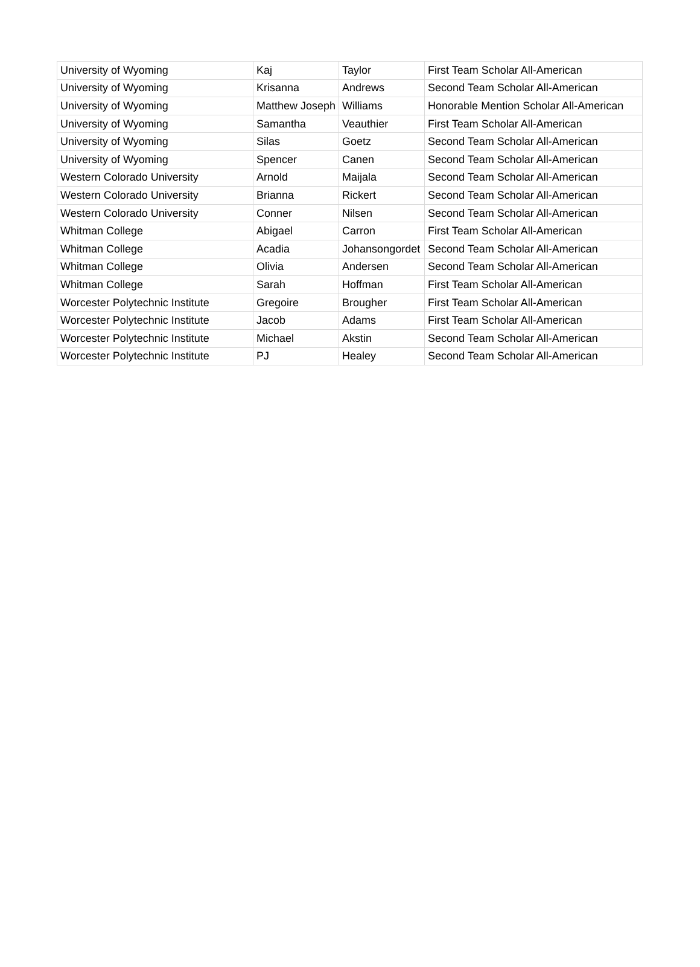| University of Wyoming | Kaj | Taylor | First Team Scholar All-American |
| University of Wyoming | Krisanna | Andrews | Second Team Scholar All-American |
| University of Wyoming | Matthew Joseph | Williams | Honorable Mention Scholar All-American |
| University of Wyoming | Samantha | Veauthier | First Team Scholar All-American |
| University of Wyoming | Silas | Goetz | Second Team Scholar All-American |
| University of Wyoming | Spencer | Canen | Second Team Scholar All-American |
| Western Colorado University | Arnold | Maijala | Second Team Scholar All-American |
| Western Colorado University | Brianna | Rickert | Second Team Scholar All-American |
| Western Colorado University | Conner | Nilsen | Second Team Scholar All-American |
| Whitman College | Abigael | Carron | First Team Scholar All-American |
| Whitman College | Acadia | Johansongordet | Second Team Scholar All-American |
| Whitman College | Olivia | Andersen | Second Team Scholar All-American |
| Whitman College | Sarah | Hoffman | First Team Scholar All-American |
| Worcester Polytechnic Institute | Gregoire | Brougher | First Team Scholar All-American |
| Worcester Polytechnic Institute | Jacob | Adams | First Team Scholar All-American |
| Worcester Polytechnic Institute | Michael | Akstin | Second Team Scholar All-American |
| Worcester Polytechnic Institute | PJ | Healey | Second Team Scholar All-American |